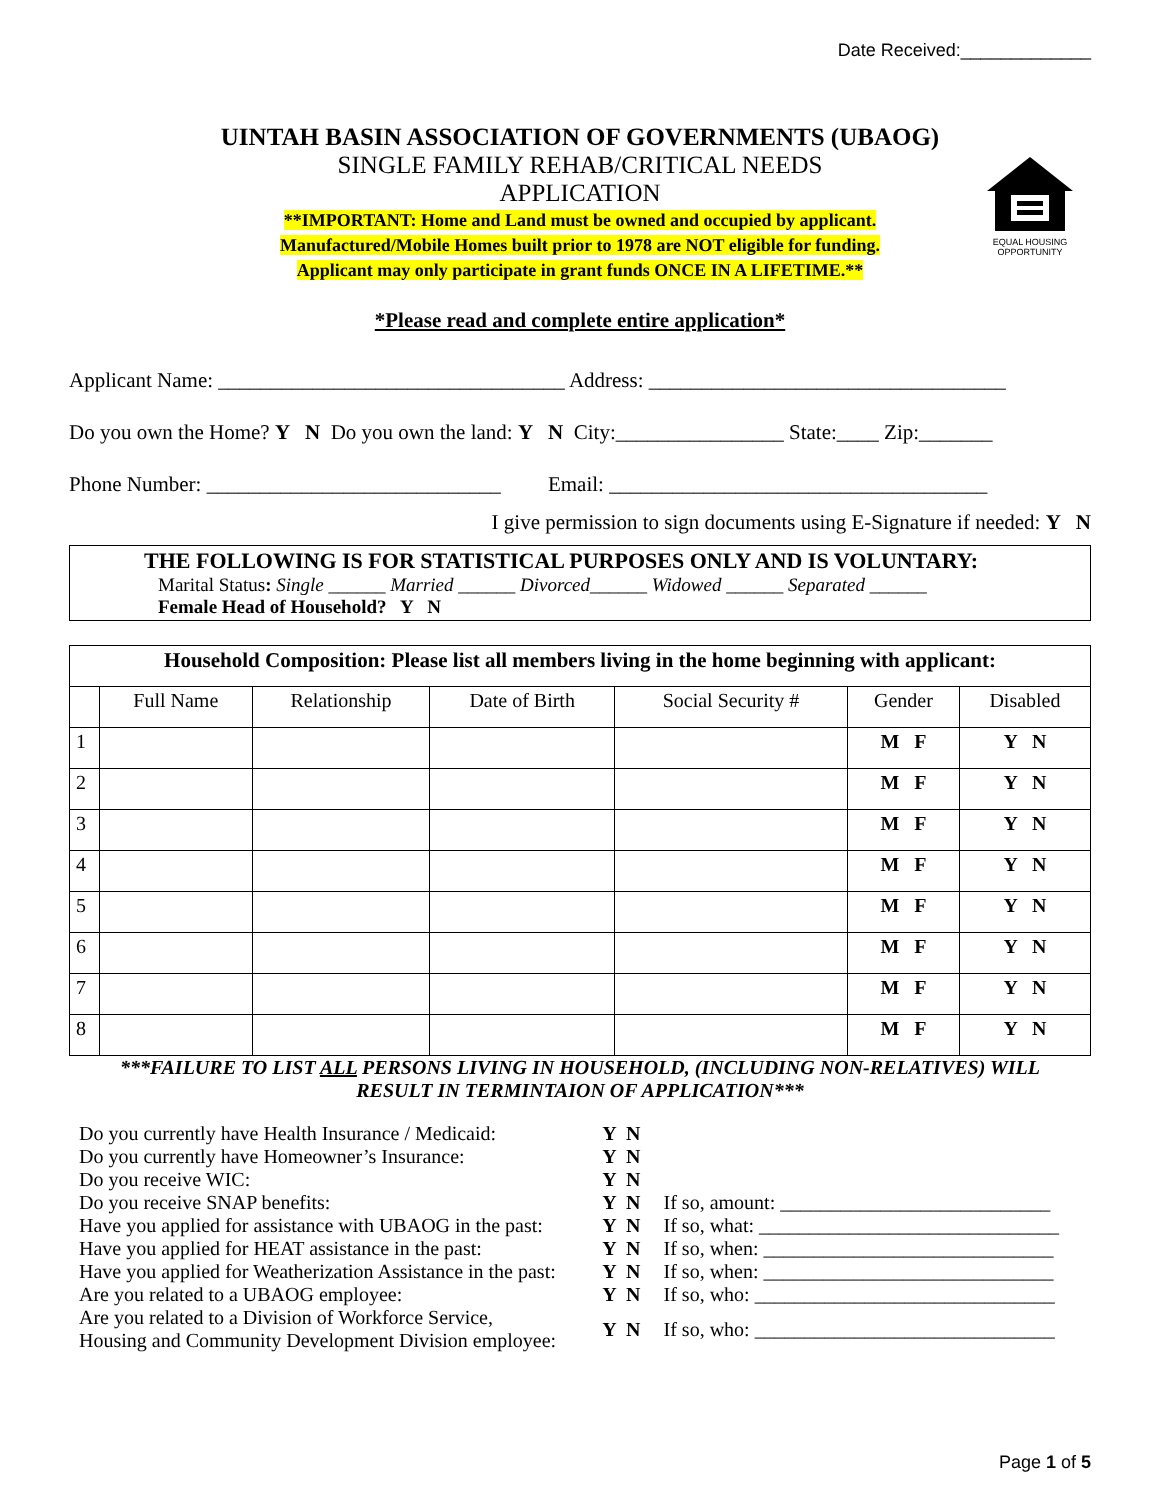Date Received:_____________
EQUAL HOUSING OPPORTUNITY
UINTAH BASIN ASSOCIATION OF GOVERNMENTS (UBAOG)
SINGLE FAMILY REHAB/CRITICAL NEEDS
APPLICATION
**IMPORTANT: Home and Land must be owned and occupied by applicant.
Manufactured/Mobile Homes built prior to 1978 are NOT eligible for funding.
Applicant may only participate in grant funds ONCE IN A LIFETIME.**
*Please read and complete entire application*
Applicant Name: _________________________________ Address: __________________________________
Do you own the Home? Y N Do you own the land: Y N City:________________ State:____ Zip:_______
Phone Number: ____________________________ Email: ____________________________________
I give permission to sign documents using E-Signature if needed: Y N
THE FOLLOWING IS FOR STATISTICAL PURPOSES ONLY AND IS VOLUNTARY:
Marital Status: Single ______ Married ______ Divorced______ Widowed ______ Separated ______
Female Head of Household? Y N
| Household Composition: Please list all members living in the home beginning with applicant: | | | | | | |
| --- | --- | --- | --- | --- | --- | --- |
| | Full Name | Relationship | Date of Birth | Social Security # | Gender | Disabled |
| 1 | | | | | M F | Y N |
| 2 | | | | | M F | Y N |
| 3 | | | | | M F | Y N |
| 4 | | | | | M F | Y N |
| 5 | | | | | M F | Y N |
| 6 | | | | | M F | Y N |
| 7 | | | | | M F | Y N |
| 8 | | | | | M F | Y N |
***FAILURE TO LIST ALL PERSONS LIVING IN HOUSEHOLD, (INCLUDING NON-RELATIVES) WILL
RESULT IN TERMINTAION OF APPLICATION***
| Do you currently have Health Insurance / Medicaid: | Y N | |
| Do you currently have Homeowner’s Insurance: | Y N | |
| Do you receive WIC: | Y N | |
| Do you receive SNAP benefits: | Y N | If so, amount: ___________________________ |
| Have you applied for assistance with UBAOG in the past: | Y N | If so, what: ______________________________ |
| Have you applied for HEAT assistance in the past: | Y N | If so, when: _____________________________ |
| Have you applied for Weatherization Assistance in the past: | Y N | If so, when: _____________________________ |
| Are you related to a UBAOG employee: | Y N | If so, who: ______________________________ |
| Are you related to a Division of Workforce Service, Housing and Community Development Division employee: | Y N | If so, who: ______________________________ |
Page 1 of 5